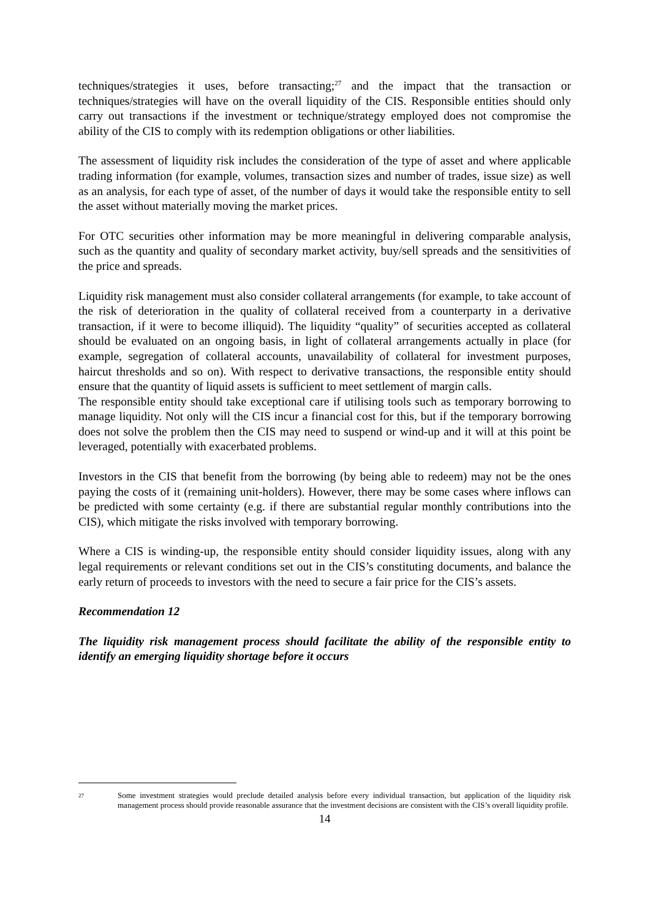techniques/strategies it uses, before transacting;<sup>27</sup> and the impact that the transaction or techniques/strategies will have on the overall liquidity of the CIS. Responsible entities should only carry out transactions if the investment or technique/strategy employed does not compromise the ability of the CIS to comply with its redemption obligations or other liabilities.
The assessment of liquidity risk includes the consideration of the type of asset and where applicable trading information (for example, volumes, transaction sizes and number of trades, issue size) as well as an analysis, for each type of asset, of the number of days it would take the responsible entity to sell the asset without materially moving the market prices.
For OTC securities other information may be more meaningful in delivering comparable analysis, such as the quantity and quality of secondary market activity, buy/sell spreads and the sensitivities of the price and spreads.
Liquidity risk management must also consider collateral arrangements (for example, to take account of the risk of deterioration in the quality of collateral received from a counterparty in a derivative transaction, if it were to become illiquid). The liquidity “quality” of securities accepted as collateral should be evaluated on an ongoing basis, in light of collateral arrangements actually in place (for example, segregation of collateral accounts, unavailability of collateral for investment purposes, haircut thresholds and so on). With respect to derivative transactions, the responsible entity should ensure that the quantity of liquid assets is sufficient to meet settlement of margin calls.
The responsible entity should take exceptional care if utilising tools such as temporary borrowing to manage liquidity. Not only will the CIS incur a financial cost for this, but if the temporary borrowing does not solve the problem then the CIS may need to suspend or wind-up and it will at this point be leveraged, potentially with exacerbated problems.
Investors in the CIS that benefit from the borrowing (by being able to redeem) may not be the ones paying the costs of it (remaining unit-holders). However, there may be some cases where inflows can be predicted with some certainty (e.g. if there are substantial regular monthly contributions into the CIS), which mitigate the risks involved with temporary borrowing.
Where a CIS is winding-up, the responsible entity should consider liquidity issues, along with any legal requirements or relevant conditions set out in the CIS’s constituting documents, and balance the early return of proceeds to investors with the need to secure a fair price for the CIS’s assets.
Recommendation 12
The liquidity risk management process should facilitate the ability of the responsible entity to identify an emerging liquidity shortage before it occurs
27
Some investment strategies would preclude detailed analysis before every individual transaction, but application of the liquidity risk management process should provide reasonable assurance that the investment decisions are consistent with the CIS’s overall liquidity profile.
14